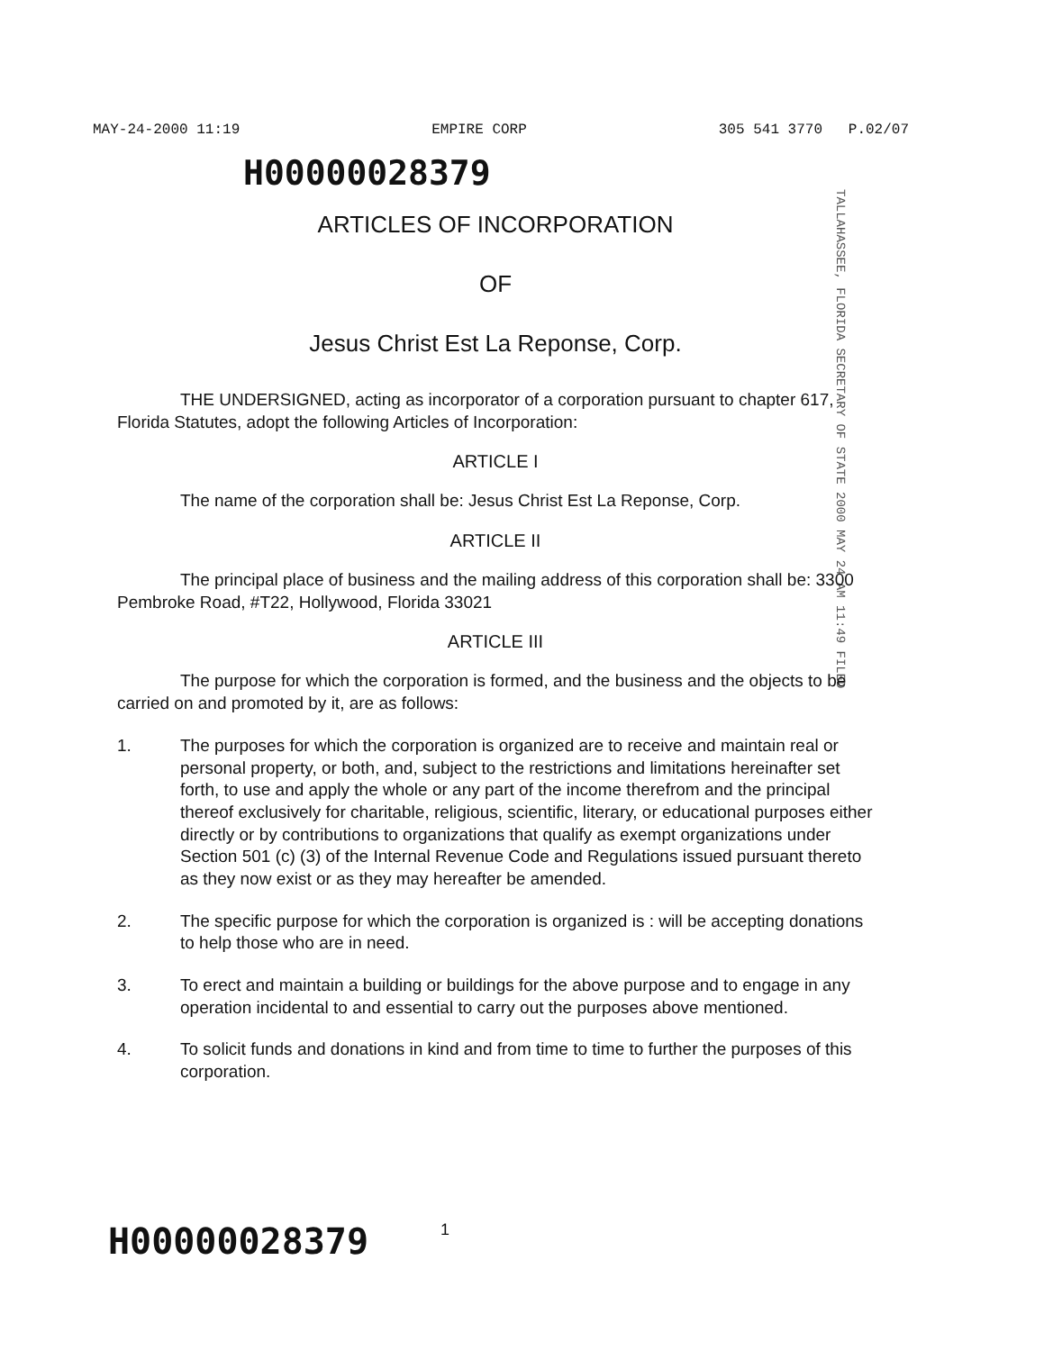MAY-24-2000 11:19 EMPIRE CORP 305 541 3770 P.02/07
TALLAHASSEE, FLORIDA SECRETARY OF STATE 2000 MAY 24 AM 11:49 FILED
H00000028379
ARTICLES OF INCORPORATION
OF
Jesus Christ Est La Reponse, Corp.
THE UNDERSIGNED, acting as incorporator of a corporation pursuant to chapter 617, Florida Statutes, adopt the following Articles of Incorporation:
ARTICLE I
The name of the corporation shall be: Jesus Christ Est La Reponse, Corp.
ARTICLE II
The principal place of business and the mailing address of this corporation shall be: 3300 Pembroke Road, #T22, Hollywood, Florida 33021
ARTICLE III
The purpose for which the corporation is formed, and the business and the objects to be carried on and promoted by it, are as follows:
1. The purposes for which the corporation is organized are to receive and maintain real or personal property, or both, and, subject to the restrictions and limitations hereinafter set forth, to use and apply the whole or any part of the income therefrom and the principal thereof exclusively for charitable, religious, scientific, literary, or educational purposes either directly or by contributions to organizations that qualify as exempt organizations under Section 501 (c) (3) of the Internal Revenue Code and Regulations issued pursuant thereto as they now exist or as they may hereafter be amended.
2. The specific purpose for which the corporation is organized is : will be accepting donations to help those who are in need.
3. To erect and maintain a building or buildings for the above purpose and to engage in any operation incidental to and essential to carry out the purposes above mentioned.
4. To solicit funds and donations in kind and from time to time to further the purposes of this corporation.
H00000028379
1